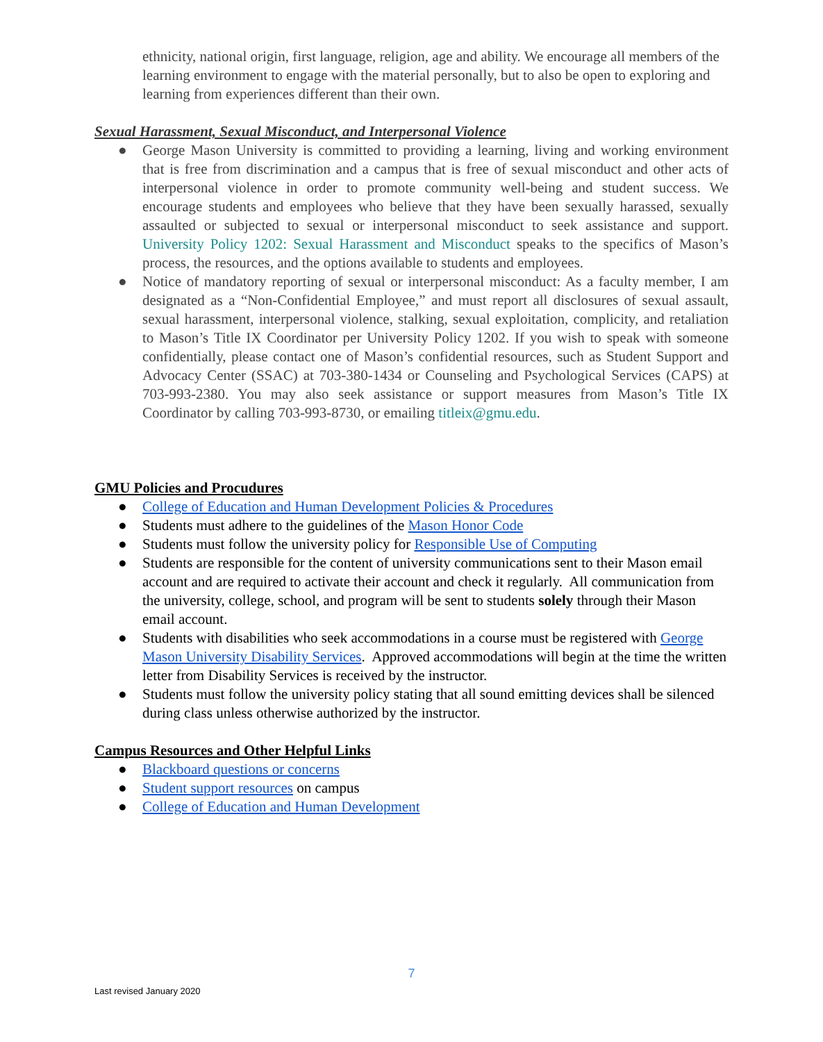ethnicity, national origin, first language, religion, age and ability. We encourage all members of the learning environment to engage with the material personally, but to also be open to exploring and learning from experiences different than their own.
Sexual Harassment, Sexual Misconduct, and Interpersonal Violence
● George Mason University is committed to providing a learning, living and working environment that is free from discrimination and a campus that is free of sexual misconduct and other acts of interpersonal violence in order to promote community well-being and student success. We encourage students and employees who believe that they have been sexually harassed, sexually assaulted or subjected to sexual or interpersonal misconduct to seek assistance and support. University Policy 1202: Sexual Harassment and Misconduct speaks to the specifics of Mason’s process, the resources, and the options available to students and employees.
● Notice of mandatory reporting of sexual or interpersonal misconduct: As a faculty member, I am designated as a “Non-Confidential Employee,” and must report all disclosures of sexual assault, sexual harassment, interpersonal violence, stalking, sexual exploitation, complicity, and retaliation to Mason’s Title IX Coordinator per University Policy 1202. If you wish to speak with someone confidentially, please contact one of Mason’s confidential resources, such as Student Support and Advocacy Center (SSAC) at 703-380-1434 or Counseling and Psychological Services (CAPS) at 703-993-2380. You may also seek assistance or support measures from Mason’s Title IX Coordinator by calling 703-993-8730, or emailing titleix@gmu.edu.
GMU Policies and Procudures
● College of Education and Human Development Policies & Procedures
● Students must adhere to the guidelines of the Mason Honor Code
● Students must follow the university policy for Responsible Use of Computing
● Students are responsible for the content of university communications sent to their Mason email account and are required to activate their account and check it regularly. All communication from the university, college, school, and program will be sent to students solely through their Mason email account.
● Students with disabilities who seek accommodations in a course must be registered with George Mason University Disability Services. Approved accommodations will begin at the time the written letter from Disability Services is received by the instructor.
● Students must follow the university policy stating that all sound emitting devices shall be silenced during class unless otherwise authorized by the instructor.
Campus Resources and Other Helpful Links
● Blackboard questions or concerns
● Student support resources on campus
● College of Education and Human Development
7
Last revised January 2020